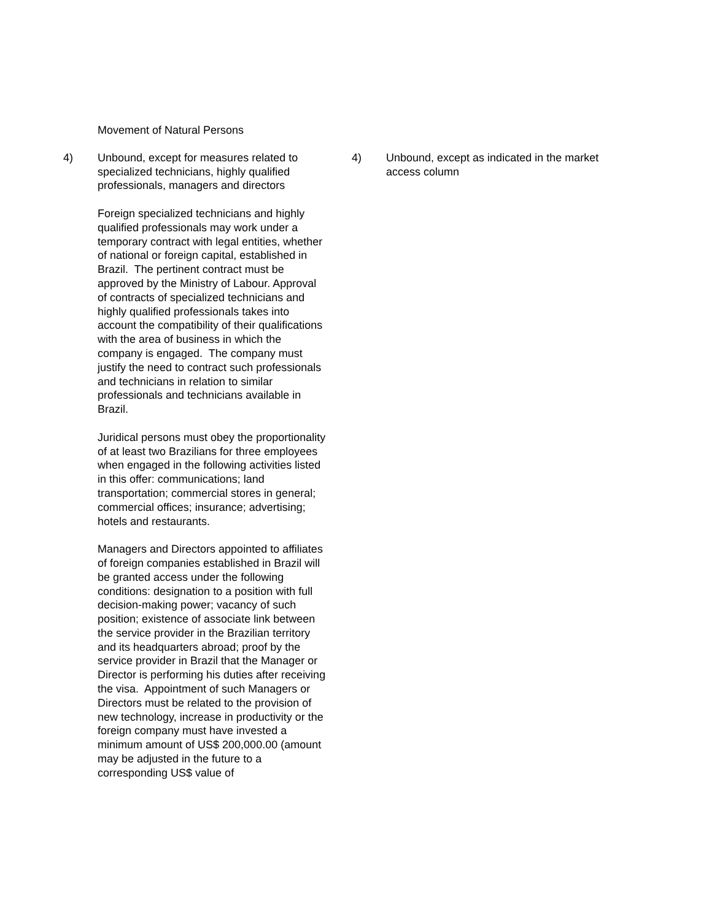Movement of Natural Persons
4) Unbound, except for measures related to specialized technicians, highly qualified professionals, managers and directors
Foreign specialized technicians and highly qualified professionals may work under a temporary contract with legal entities, whether of national or foreign capital, established in Brazil. The pertinent contract must be approved by the Ministry of Labour. Approval of contracts of specialized technicians and highly qualified professionals takes into account the compatibility of their qualifications with the area of business in which the company is engaged. The company must justify the need to contract such professionals and technicians in relation to similar professionals and technicians available in Brazil.
Juridical persons must obey the proportionality of at least two Brazilians for three employees when engaged in the following activities listed in this offer: communications; land transportation; commercial stores in general; commercial offices; insurance; advertising; hotels and restaurants.
Managers and Directors appointed to affiliates of foreign companies established in Brazil will be granted access under the following conditions: designation to a position with full decision-making power; vacancy of such position; existence of associate link between the service provider in the Brazilian territory and its headquarters abroad; proof by the service provider in Brazil that the Manager or Director is performing his duties after receiving the visa. Appointment of such Managers or Directors must be related to the provision of new technology, increase in productivity or the foreign company must have invested a minimum amount of US$ 200,000.00 (amount may be adjusted in the future to a corresponding US$ value of
4) Unbound, except as indicated in the market access column